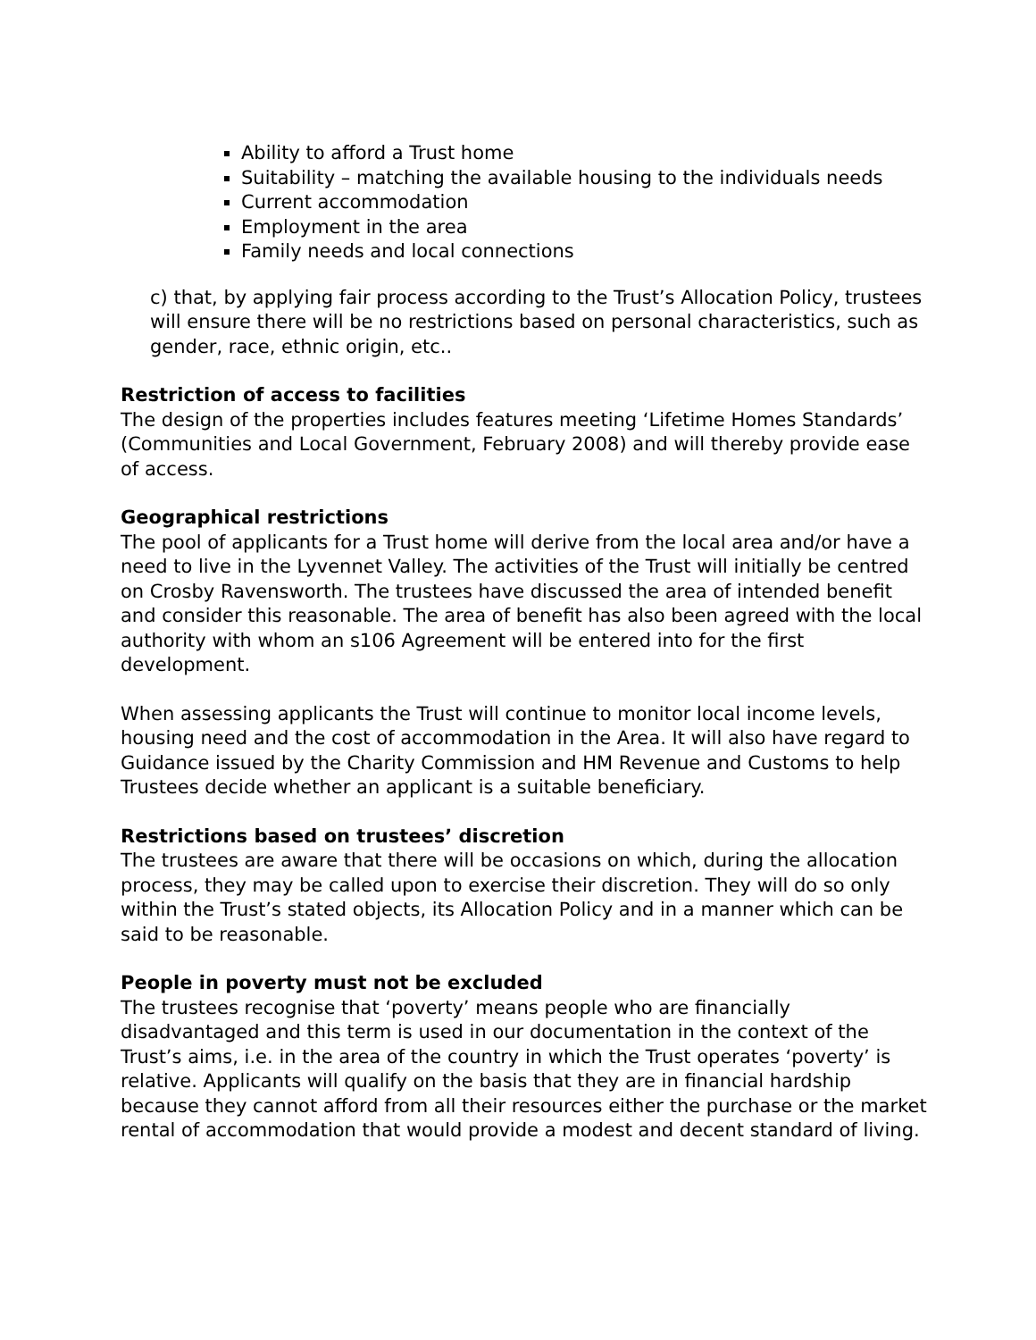Ability to afford a Trust home
Suitability – matching the available housing to the individuals needs
Current accommodation
Employment in the area
Family needs and local connections
c) that, by applying fair process according to the Trust’s Allocation Policy, trustees will ensure there will be no restrictions based on personal characteristics, such as gender, race, ethnic origin, etc..
Restriction of access to facilities
The design of the properties includes features meeting ‘Lifetime Homes Standards’ (Communities and Local Government, February 2008) and will thereby provide ease of access.
Geographical restrictions
The pool of applicants for a Trust home will derive from the local area and/or have a need to live in the Lyvennet Valley. The activities of the Trust will initially be centred on Crosby Ravensworth. The trustees have discussed the area of intended benefit and consider this reasonable. The area of benefit has also been agreed with the local authority with whom an s106 Agreement will be entered into for the first development.
When assessing applicants the Trust will continue to monitor local income levels, housing need and the cost of accommodation in the Area. It will also have regard to Guidance issued by the Charity Commission and HM Revenue and Customs to help Trustees decide whether an applicant is a suitable beneficiary.
Restrictions based on trustees’ discretion
The trustees are aware that there will be occasions on which, during the allocation process, they may be called upon to exercise their discretion. They will do so only within the Trust’s stated objects, its Allocation Policy and in a manner which can be said to be reasonable.
People in poverty must not be excluded
The trustees recognise that ‘poverty’ means people who are financially disadvantaged and this term is used in our documentation in the context of the Trust’s aims, i.e. in the area of the country in which the Trust operates ‘poverty’ is relative. Applicants will qualify on the basis that they are in financial hardship because they cannot afford from all their resources either the purchase or the market rental of accommodation that would provide a modest and decent standard of living.